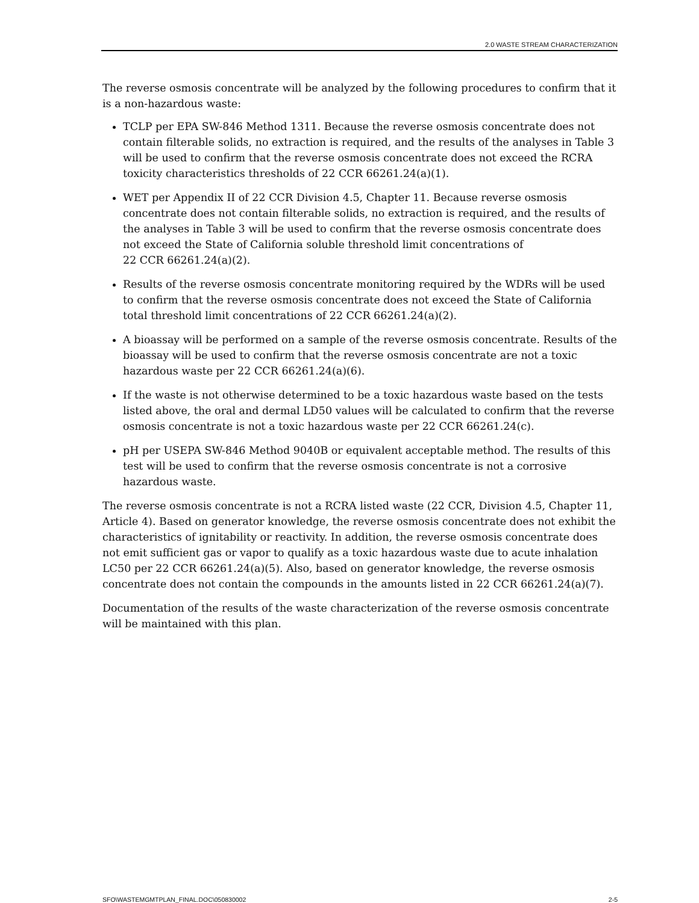2.0 WASTE STREAM CHARACTERIZATION
The reverse osmosis concentrate will be analyzed by the following procedures to confirm that it is a non-hazardous waste:
TCLP per EPA SW-846 Method 1311. Because the reverse osmosis concentrate does not contain filterable solids, no extraction is required, and the results of the analyses in Table 3 will be used to confirm that the reverse osmosis concentrate does not exceed the RCRA toxicity characteristics thresholds of 22 CCR 66261.24(a)(1).
WET per Appendix II of 22 CCR Division 4.5, Chapter 11. Because reverse osmosis concentrate does not contain filterable solids, no extraction is required, and the results of the analyses in Table 3 will be used to confirm that the reverse osmosis concentrate does not exceed the State of California soluble threshold limit concentrations of
22 CCR 66261.24(a)(2).
Results of the reverse osmosis concentrate monitoring required by the WDRs will be used to confirm that the reverse osmosis concentrate does not exceed the State of California total threshold limit concentrations of 22 CCR 66261.24(a)(2).
A bioassay will be performed on a sample of the reverse osmosis concentrate. Results of the bioassay will be used to confirm that the reverse osmosis concentrate are not a toxic hazardous waste per 22 CCR 66261.24(a)(6).
If the waste is not otherwise determined to be a toxic hazardous waste based on the tests listed above, the oral and dermal LD50 values will be calculated to confirm that the reverse osmosis concentrate is not a toxic hazardous waste per 22 CCR 66261.24(c).
pH per USEPA SW-846 Method 9040B or equivalent acceptable method. The results of this test will be used to confirm that the reverse osmosis concentrate is not a corrosive hazardous waste.
The reverse osmosis concentrate is not a RCRA listed waste (22 CCR, Division 4.5, Chapter 11, Article 4). Based on generator knowledge, the reverse osmosis concentrate does not exhibit the characteristics of ignitability or reactivity. In addition, the reverse osmosis concentrate does not emit sufficient gas or vapor to qualify as a toxic hazardous waste due to acute inhalation LC50 per 22 CCR 66261.24(a)(5). Also, based on generator knowledge, the reverse osmosis concentrate does not contain the compounds in the amounts listed in 22 CCR 66261.24(a)(7).
Documentation of the results of the waste characterization of the reverse osmosis concentrate will be maintained with this plan.
SFO\WASTEMGMTPLAN_FINAL.DOC\050830002 2-5